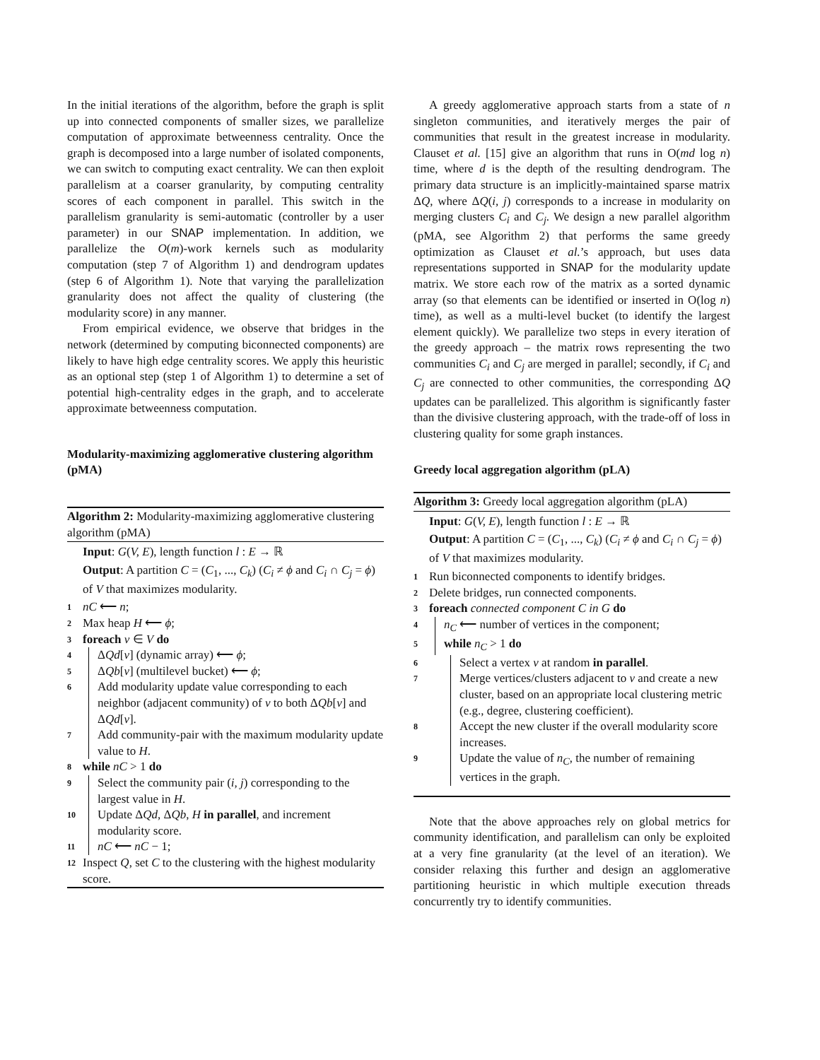In the initial iterations of the algorithm, before the graph is split up into connected components of smaller sizes, we parallelize computation of approximate betweenness centrality. Once the graph is decomposed into a large number of isolated components, we can switch to computing exact centrality. We can then exploit parallelism at a coarser granularity, by computing centrality scores of each component in parallel. This switch in the parallelism granularity is semi-automatic (controller by a user parameter) in our SNAP implementation. In addition, we parallelize the O(m)-work kernels such as modularity computation (step 7 of Algorithm 1) and dendrogram updates (step 6 of Algorithm 1). Note that varying the parallelization granularity does not affect the quality of clustering (the modularity score) in any manner.
From empirical evidence, we observe that bridges in the network (determined by computing biconnected components) are likely to have high edge centrality scores. We apply this heuristic as an optional step (step 1 of Algorithm 1) to determine a set of potential high-centrality edges in the graph, and to accelerate approximate betweenness computation.
Modularity-maximizing agglomerative clustering algorithm (pMA)
Algorithm 2: Modularity-maximizing agglomerative clustering algorithm (pMA)
Input: G(V, E), length function l : E → ℝ
Output: A partition C = (C<sub>1</sub>, ..., C<sub>k</sub>) (C<sub>i</sub> ≠ ϕ and C<sub>i</sub> ∩ C<sub>j</sub> = ϕ) of V that maximizes modularity.
1 nC ⟵ n;
2 Max heap H ⟵ ϕ;
3 foreach v ∈ V do
4 ΔQd[v] (dynamic array) ⟵ ϕ;
5 ΔQb[v] (multilevel bucket) ⟵ ϕ;
6 Add modularity update value corresponding to each neighbor (adjacent community) of v to both ΔQb[v] and ΔQd[v].
7 Add community-pair with the maximum modularity update value to H.
8 while nC > 1 do
9 Select the community pair (i, j) corresponding to the largest value in H.
10 Update ΔQd, ΔQb, H in parallel, and increment modularity score.
11 nC ⟵ nC − 1;
12 Inspect Q, set C to the clustering with the highest modularity score.
A greedy agglomerative approach starts from a state of n singleton communities, and iteratively merges the pair of communities that result in the greatest increase in modularity. Clauset et al. [15] give an algorithm that runs in O(md log n) time, where d is the depth of the resulting dendrogram. The primary data structure is an implicitly-maintained sparse matrix ΔQ, where ΔQ(i, j) corresponds to a increase in modularity on merging clusters C<sub>i</sub> and C<sub>j</sub>. We design a new parallel algorithm (pMA, see Algorithm 2) that performs the same greedy optimization as Clauset et al.’s approach, but uses data representations supported in SNAP for the modularity update matrix. We store each row of the matrix as a sorted dynamic array (so that elements can be identified or inserted in O(log n) time), as well as a multi-level bucket (to identify the largest element quickly). We parallelize two steps in every iteration of the greedy approach – the matrix rows representing the two communities C<sub>i</sub> and C<sub>j</sub> are merged in parallel; secondly, if C<sub>i</sub> and C<sub>j</sub> are connected to other communities, the corresponding ΔQ updates can be parallelized. This algorithm is significantly faster than the divisive clustering approach, with the trade-off of loss in clustering quality for some graph instances.
Greedy local aggregation algorithm (pLA)
Algorithm 3: Greedy local aggregation algorithm (pLA)
Input: G(V, E), length function l : E → ℝ
Output: A partition C = (C<sub>1</sub>, ..., C<sub>k</sub>) (C<sub>i</sub> ≠ ϕ and C<sub>i</sub> ∩ C<sub>j</sub> = ϕ) of V that maximizes modularity.
1 Run biconnected components to identify bridges.
2 Delete bridges, run connected components.
3 foreach connected component C in G do
4 n<sub>C</sub> ⟵ number of vertices in the component;
5 while n<sub>C</sub> > 1 do
6 Select a vertex v at random in parallel.
7 Merge vertices/clusters adjacent to v and create a new cluster, based on an appropriate local clustering metric (e.g., degree, clustering coefficient).
8 Accept the new cluster if the overall modularity score increases.
9 Update the value of n<sub>C</sub>, the number of remaining vertices in the graph.
Note that the above approaches rely on global metrics for community identification, and parallelism can only be exploited at a very fine granularity (at the level of an iteration). We consider relaxing this further and design an agglomerative partitioning heuristic in which multiple execution threads concurrently try to identify communities.